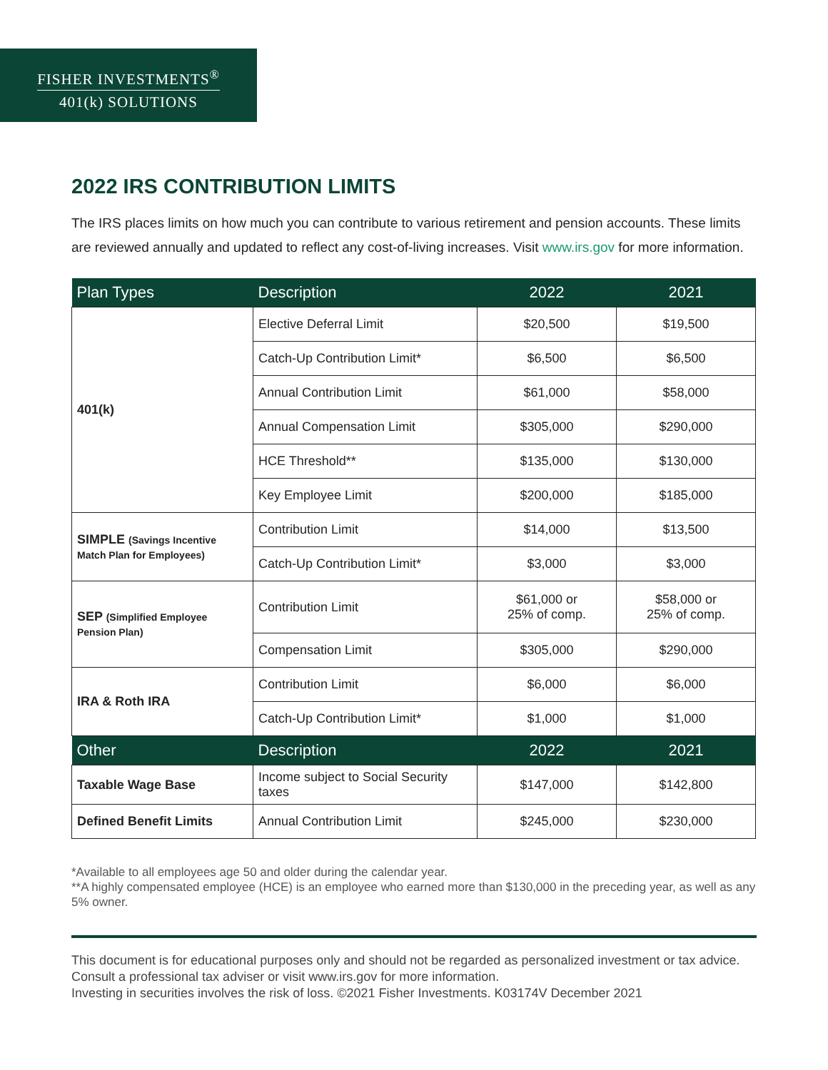FISHER INVESTMENTS<sup>®</sup>
401(k) SOLUTIONS
2022 IRS CONTRIBUTION LIMITS
The IRS places limits on how much you can contribute to various retirement and pension accounts. These limits are reviewed annually and updated to reflect any cost-of-living increases. Visit www.irs.gov for more information.
| Plan Types | Description | 2022 | 2021 |
| --- | --- | --- | --- |
| 401(k) | Elective Deferral Limit | $20,500 | $19,500 |
| | Catch-Up Contribution Limit* | $6,500 | $6,500 |
| | Annual Contribution Limit | $61,000 | $58,000 |
| | Annual Compensation Limit | $305,000 | $290,000 |
| | HCE Threshold** | $135,000 | $130,000 |
| | Key Employee Limit | $200,000 | $185,000 |
| SIMPLE (Savings Incentive Match Plan for Employees) | Contribution Limit | $14,000 | $13,500 |
| | Catch-Up Contribution Limit* | $3,000 | $3,000 |
| SEP (Simplified Employee Pension Plan) | Contribution Limit | $61,000 or 25% of comp. | $58,000 or 25% of comp. |
| | Compensation Limit | $305,000 | $290,000 |
| IRA & Roth IRA | Contribution Limit | $6,000 | $6,000 |
| | Catch-Up Contribution Limit* | $1,000 | $1,000 |
| Other | Description | 2022 | 2021 |
| Taxable Wage Base | Income subject to Social Security taxes | $147,000 | $142,800 |
| Defined Benefit Limits | Annual Contribution Limit | $245,000 | $230,000 |
*Available to all employees age 50 and older during the calendar year.
**A highly compensated employee (HCE) is an employee who earned more than $130,000 in the preceding year, as well as any 5% owner.
This document is for educational purposes only and should not be regarded as personalized investment or tax advice. Consult a professional tax adviser or visit www.irs.gov for more information.
Investing in securities involves the risk of loss. ©2021 Fisher Investments. K03174V December 2021